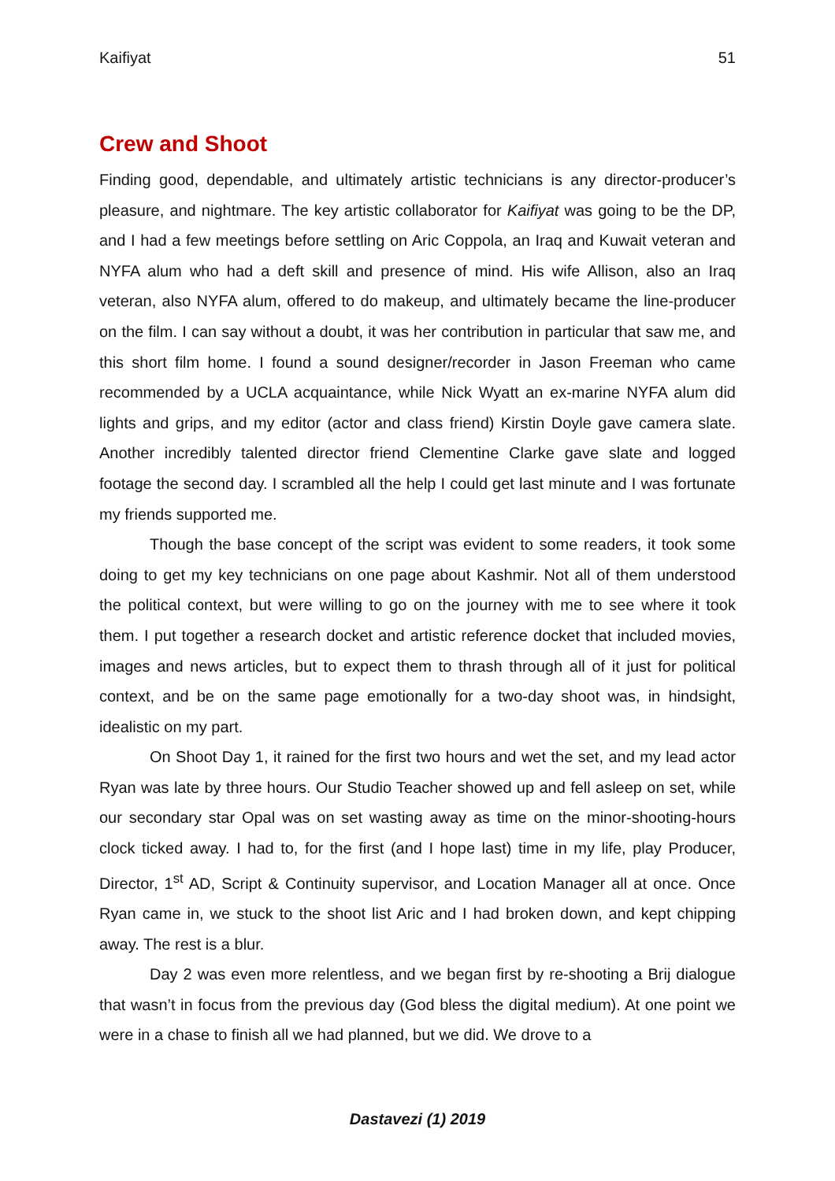Kaifiyat 51
Crew and Shoot
Finding good, dependable, and ultimately artistic technicians is any director-producer’s pleasure, and nightmare. The key artistic collaborator for Kaifiyat was going to be the DP, and I had a few meetings before settling on Aric Coppola, an Iraq and Kuwait veteran and NYFA alum who had a deft skill and presence of mind. His wife Allison, also an Iraq veteran, also NYFA alum, offered to do makeup, and ultimately became the line-producer on the film. I can say without a doubt, it was her contribution in particular that saw me, and this short film home. I found a sound designer/recorder in Jason Freeman who came recommended by a UCLA acquaintance, while Nick Wyatt an ex-marine NYFA alum did lights and grips, and my editor (actor and class friend) Kirstin Doyle gave camera slate. Another incredibly talented director friend Clementine Clarke gave slate and logged footage the second day. I scrambled all the help I could get last minute and I was fortunate my friends supported me.
Though the base concept of the script was evident to some readers, it took some doing to get my key technicians on one page about Kashmir. Not all of them understood the political context, but were willing to go on the journey with me to see where it took them. I put together a research docket and artistic reference docket that included movies, images and news articles, but to expect them to thrash through all of it just for political context, and be on the same page emotionally for a two-day shoot was, in hindsight, idealistic on my part.
On Shoot Day 1, it rained for the first two hours and wet the set, and my lead actor Ryan was late by three hours. Our Studio Teacher showed up and fell asleep on set, while our secondary star Opal was on set wasting away as time on the minor-shooting-hours clock ticked away. I had to, for the first (and I hope last) time in my life, play Producer, Director, 1<sup>st</sup> AD, Script & Continuity supervisor, and Location Manager all at once. Once Ryan came in, we stuck to the shoot list Aric and I had broken down, and kept chipping away. The rest is a blur.
Day 2 was even more relentless, and we began first by re-shooting a Brij dialogue that wasn’t in focus from the previous day (God bless the digital medium). At one point we were in a chase to finish all we had planned, but we did. We drove to a
Dastavezi (1) 2019